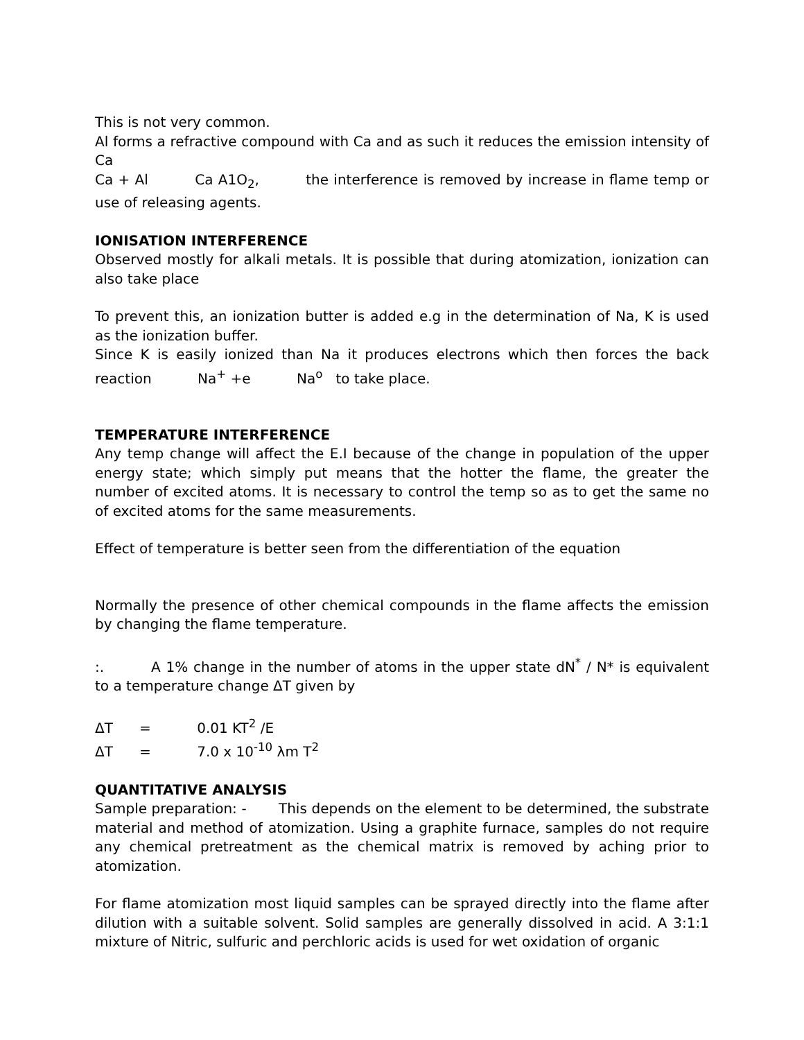This is not very common.
Al forms a refractive compound with Ca and as such it reduces the emission intensity of Ca
Ca + Al Ca A1O<sub>2</sub>, the interference is removed by increase in flame temp or use of releasing agents.
IONISATION INTERFERENCE
Observed mostly for alkali metals. It is possible that during atomization, ionization can also take place
To prevent this, an ionization butter is added e.g in the determination of Na, K is used as the ionization buffer.
Since K is easily ionized than Na it produces electrons which then forces the back reaction Na<sup>+</sup> +e Na<sup>o</sup> to take place.
TEMPERATURE INTERFERENCE
Any temp change will affect the E.I because of the change in population of the upper energy state; which simply put means that the hotter the flame, the greater the number of excited atoms. It is necessary to control the temp so as to get the same no of excited atoms for the same measurements.
Effect of temperature is better seen from the differentiation of the equation
Normally the presence of other chemical compounds in the flame affects the emission by changing the flame temperature.
:. A 1% change in the number of atoms in the upper state dN<sup>*</sup> / N* is equivalent to a temperature change ΔT given by
ΔT = 0.01 KT<sup>2</sup> /E
ΔT = 7.0 x 10<sup>-10</sup> λm T<sup>2</sup>
QUANTITATIVE ANALYSIS
Sample preparation: - This depends on the element to be determined, the substrate material and method of atomization. Using a graphite furnace, samples do not require any chemical pretreatment as the chemical matrix is removed by aching prior to atomization.
For flame atomization most liquid samples can be sprayed directly into the flame after dilution with a suitable solvent. Solid samples are generally dissolved in acid. A 3:1:1 mixture of Nitric, sulfuric and perchloric acids is used for wet oxidation of organic